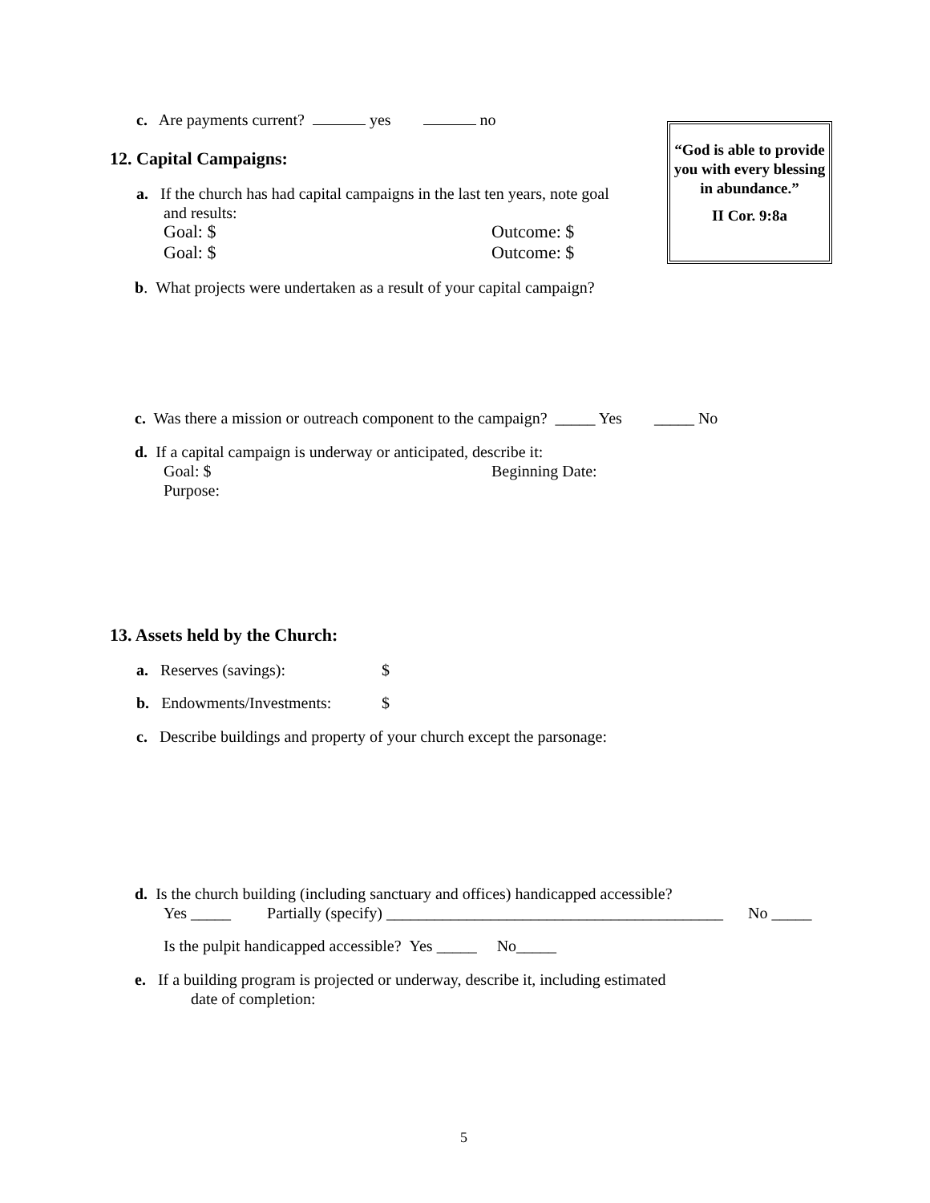c. Are payments current? yes no
12. Capital Campaigns:
“God is able to provide you with every blessing in abundance.”
II Cor. 9:8a
a. If the church has had capital campaigns in the last ten years, note goal
and results:
Goal: $ Outcome: $
Goal: $ Outcome: $
b. What projects were undertaken as a result of your capital campaign?
c. Was there a mission or outreach component to the campaign? _____ Yes _____ No
d. If a capital campaign is underway or anticipated, describe it:
Goal: $ Beginning Date:
Purpose:
13. Assets held by the Church:
a. Reserves (savings): $
b. Endowments/Investments: $
c. Describe buildings and property of your church except the parsonage:
d. Is the church building (including sanctuary and offices) handicapped accessible?
Yes _____ Partially (specify) __________________________________________
No _____
Is the pulpit handicapped accessible? Yes _____ No_____
e. If a building program is projected or underway, describe it, including estimated
date of completion:
5